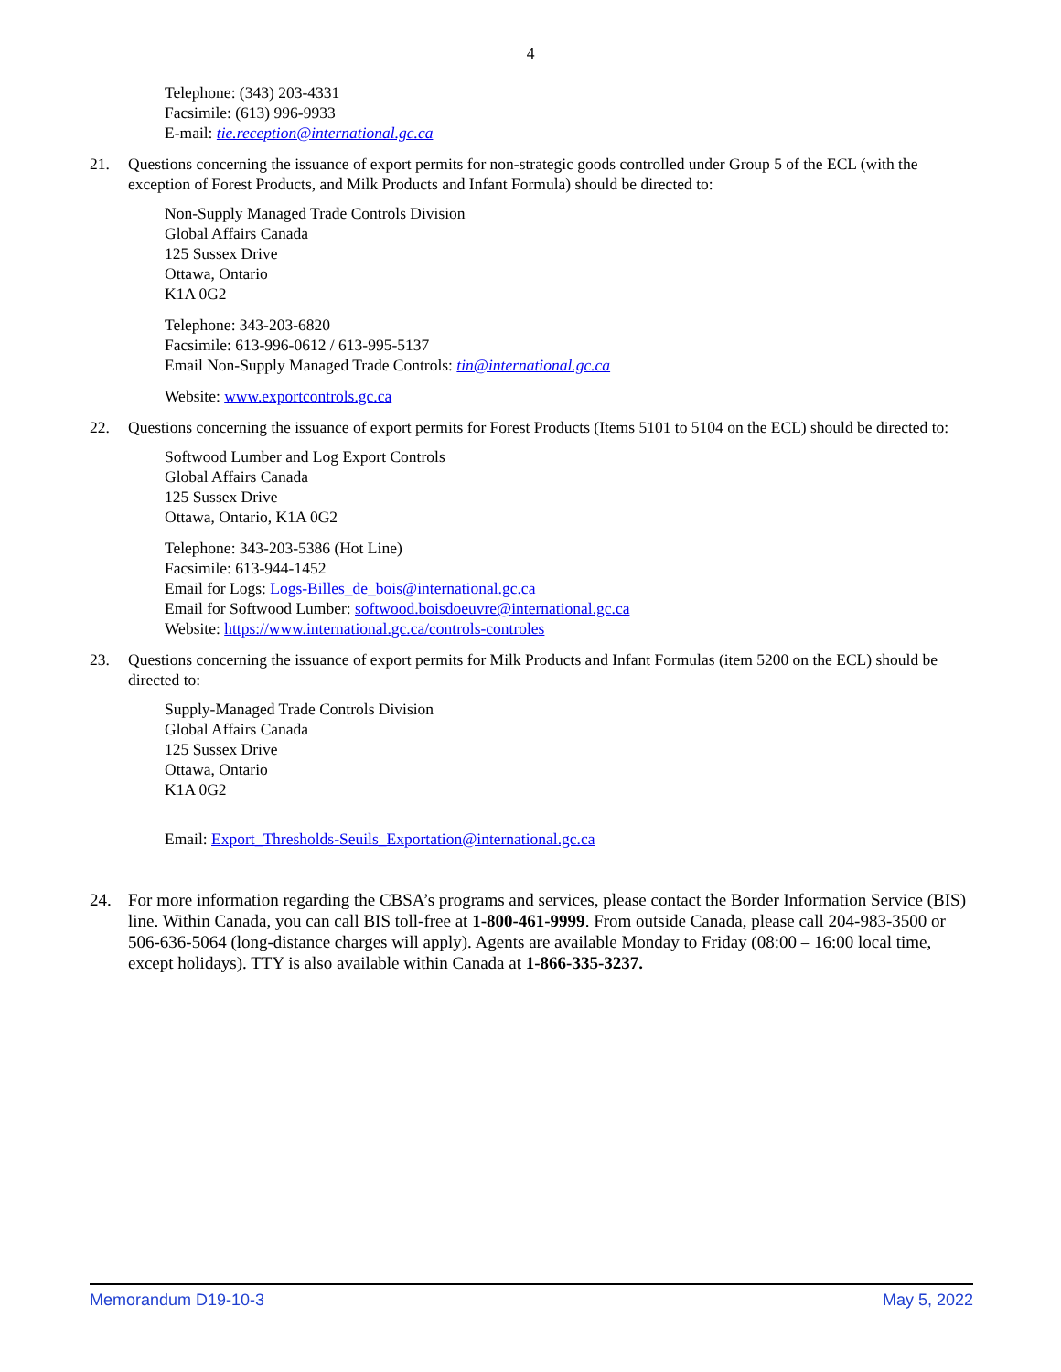4
Telephone: (343) 203-4331
Facsimile: (613) 996-9933
E-mail: tie.reception@international.gc.ca
21. Questions concerning the issuance of export permits for non-strategic goods controlled under Group 5 of the ECL (with the exception of Forest Products, and Milk Products and Infant Formula) should be directed to:
Non-Supply Managed Trade Controls Division
Global Affairs Canada
125 Sussex Drive
Ottawa, Ontario
K1A 0G2
Telephone: 343-203-6820
Facsimile: 613-996-0612 / 613-995-5137
Email Non-Supply Managed Trade Controls: tin@international.gc.ca
Website: www.exportcontrols.gc.ca
22. Questions concerning the issuance of export permits for Forest Products (Items 5101 to 5104 on the ECL) should be directed to:
Softwood Lumber and Log Export Controls
Global Affairs Canada
125 Sussex Drive
Ottawa, Ontario, K1A 0G2
Telephone: 343-203-5386 (Hot Line)
Facsimile: 613-944-1452
Email for Logs: Logs-Billes_de_bois@international.gc.ca
Email for Softwood Lumber: softwood.boisdoeuvre@international.gc.ca
Website: https://www.international.gc.ca/controls-controles
23. Questions concerning the issuance of export permits for Milk Products and Infant Formulas (item 5200 on the ECL) should be directed to:
Supply-Managed Trade Controls Division
Global Affairs Canada
125 Sussex Drive
Ottawa, Ontario
K1A 0G2
Email: Export_Thresholds-Seuils_Exportation@international.gc.ca
24. For more information regarding the CBSA’s programs and services, please contact the Border Information Service (BIS) line. Within Canada, you can call BIS toll-free at 1-800-461-9999. From outside Canada, please call 204-983-3500 or 506-636-5064 (long-distance charges will apply). Agents are available Monday to Friday (08:00 – 16:00 local time, except holidays). TTY is also available within Canada at 1-866-335-3237.
Memorandum D19-10-3 May 5, 2022